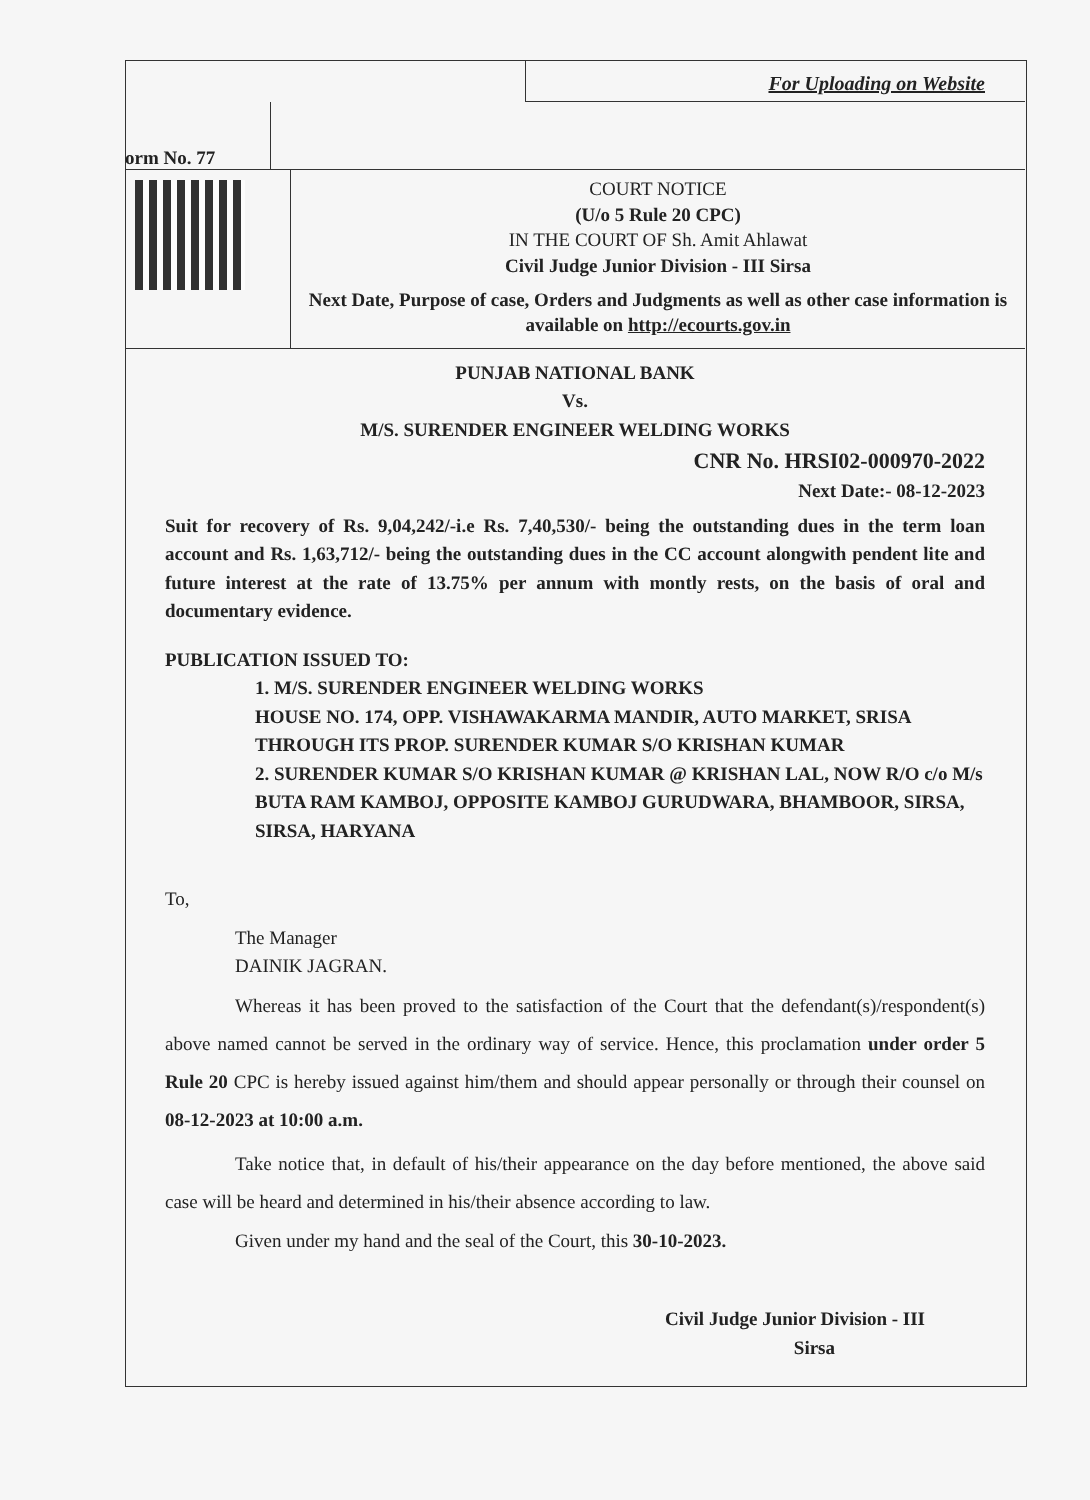For Uploading on Website
orm No. 77
COURT NOTICE
(U/o 5 Rule 20 CPC)
IN THE COURT OF Sh. Amit Ahlawat
Civil Judge Junior Division - III Sirsa
Next Date, Purpose of case, Orders and Judgments as well as other case information is available on http://ecourts.gov.in
PUNJAB NATIONAL BANK
Vs.
M/S. SURENDER ENGINEER WELDING WORKS
CNR No. HRSI02-000970-2022
Next Date:- 08-12-2023
Suit for recovery of Rs. 9,04,242/-i.e Rs. 7,40,530/- being the outstanding dues in the term loan account and Rs. 1,63,712/- being the outstanding dues in the CC account alongwith pendent lite and future interest at the rate of 13.75% per annum with montly rests, on the basis of oral and documentary evidence.
PUBLICATION ISSUED TO:
1. M/S. SURENDER ENGINEER WELDING WORKS
HOUSE NO. 174, OPP. VISHAWAKARMA MANDIR, AUTO MARKET, SRISA
THROUGH ITS PROP. SURENDER KUMAR S/O KRISHAN KUMAR
2. SURENDER KUMAR S/O KRISHAN KUMAR @ KRISHAN LAL, NOW R/O c/o M/s BUTA RAM KAMBOJ, OPPOSITE KAMBOJ GURUDWARA, BHAMBOOR, SIRSA, SIRSA, HARYANA
To,
The Manager
DAINIK JAGRAN.
Whereas it has been proved to the satisfaction of the Court that the defendant(s)/respondent(s) above named cannot be served in the ordinary way of service. Hence, this proclamation under order 5 Rule 20 CPC is hereby issued against him/them and should appear personally or through their counsel on 08-12-2023 at 10:00 a.m.
Take notice that, in default of his/their appearance on the day before mentioned, the above said case will be heard and determined in his/their absence according to law.
Given under my hand and the seal of the Court, this 30-10-2023.
Civil Judge Junior Division - III
Sirsa